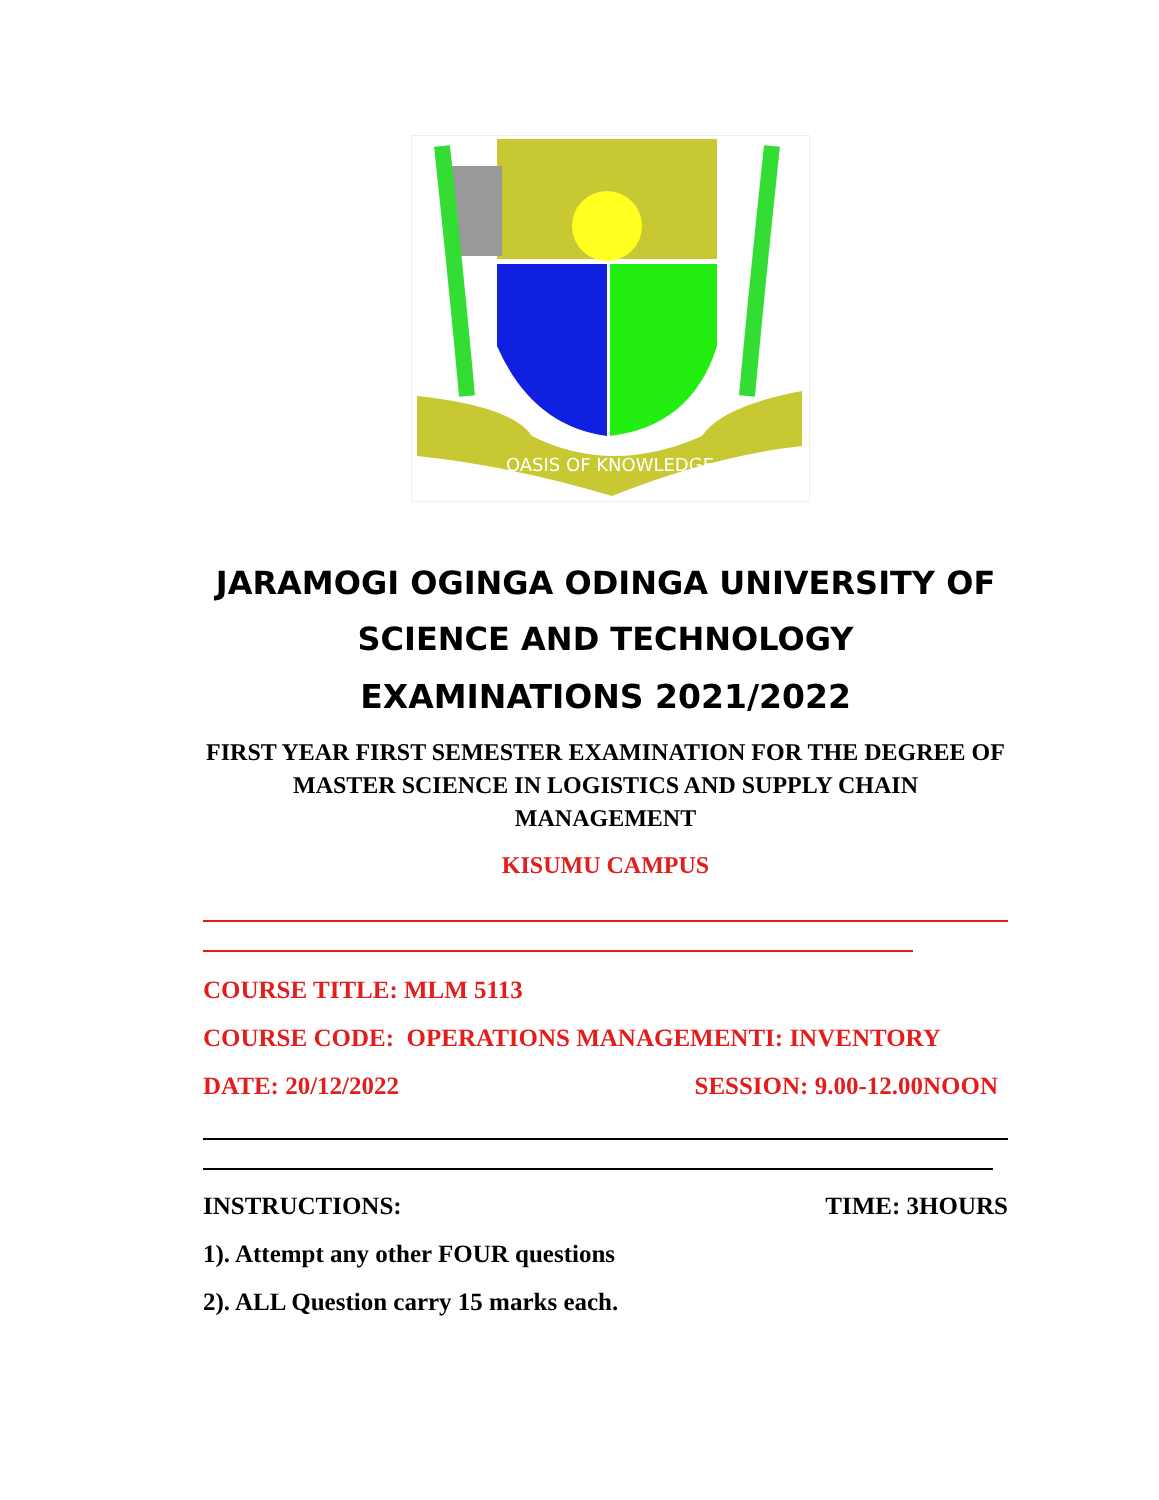OASIS OF KNOWLEDGE
JARAMOGI OGINGA ODINGA UNIVERSITY OF SCIENCE AND TECHNOLOGY
EXAMINATIONS 2021/2022
FIRST YEAR FIRST SEMESTER EXAMINATION FOR THE DEGREE OF MASTER SCIENCE IN LOGISTICS AND SUPPLY CHAIN MANAGEMENT
KISUMU CAMPUS
COURSE TITLE: MLM 5113
COURSE CODE: OPERATIONS MANAGEMENTI: INVENTORY
DATE: 20/12/2022 SESSION: 9.00-12.00NOON
INSTRUCTIONS: TIME: 3HOURS
1). Attempt any other FOUR questions
2). ALL Question carry 15 marks each.